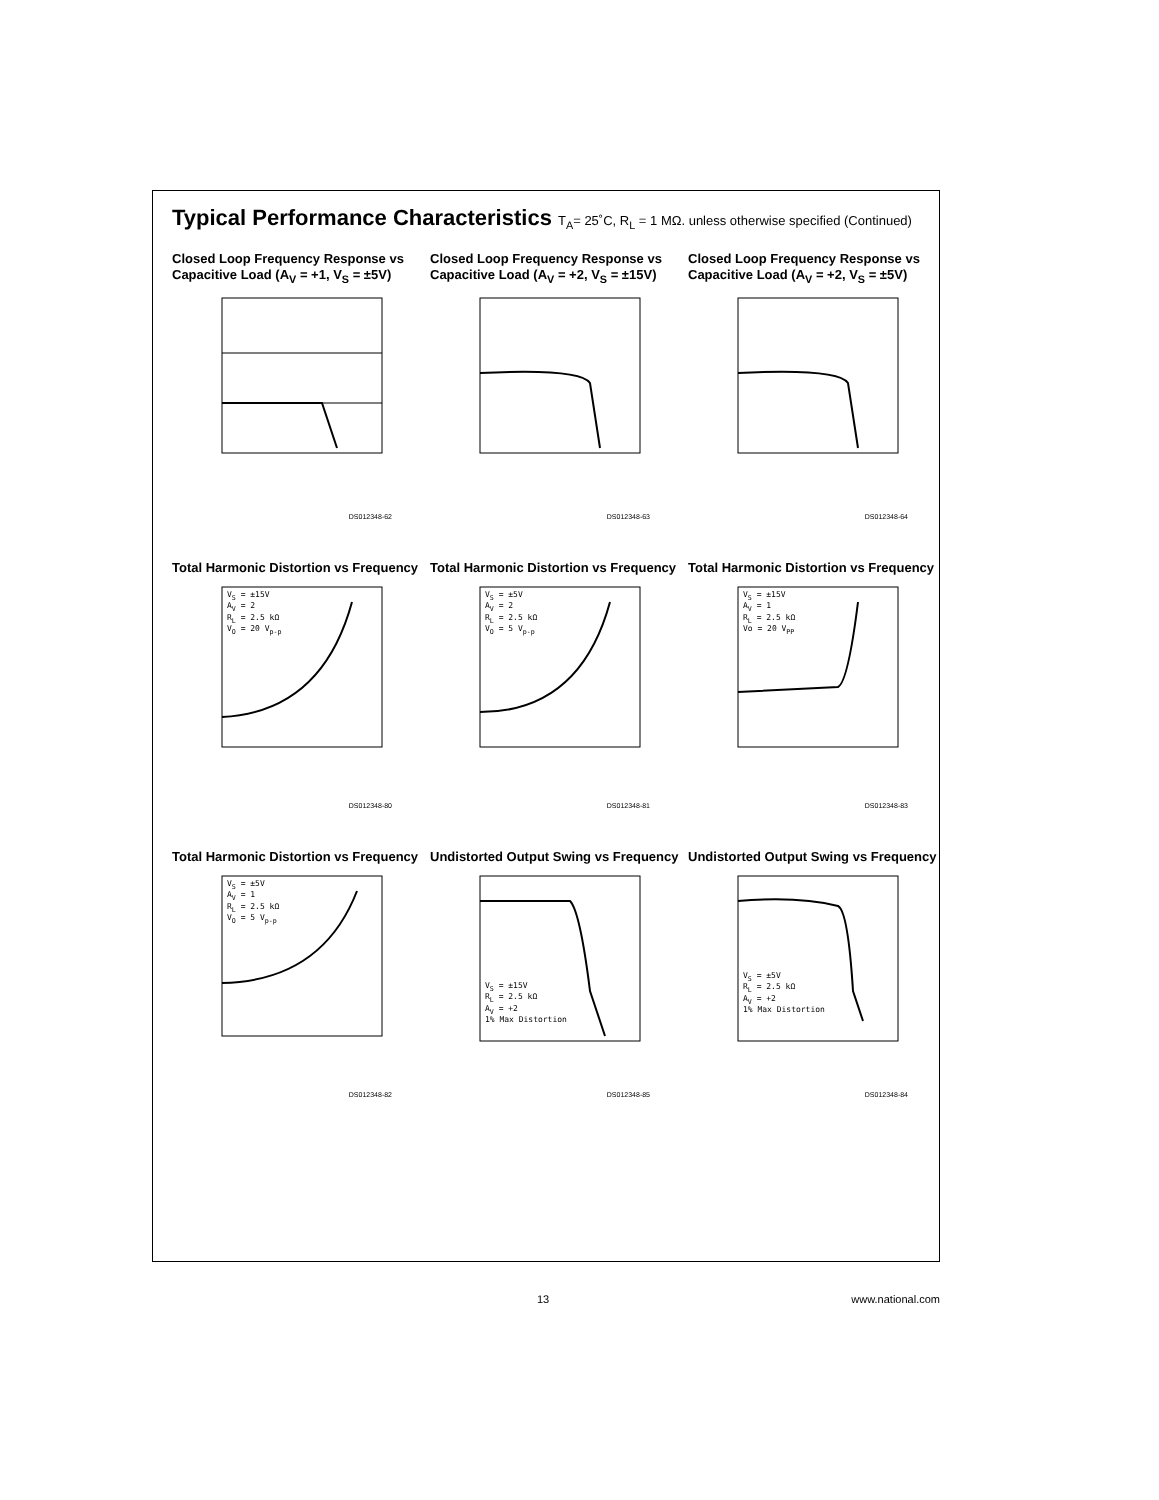Typical Performance Characteristics T<sub>A</sub>= 25˚C, R<sub>L</sub> = 1 MΩ. unless otherwise specified (Continued)
Closed Loop Frequency Response vs Capacitive Load (A<sub>V</sub> = +1, V<sub>S</sub> = ±5V)
DS012348-62
Closed Loop Frequency Response vs Capacitive Load (A<sub>V</sub> = +2, V<sub>S</sub> = ±15V)
DS012348-63
Closed Loop Frequency Response vs Capacitive Load (A<sub>V</sub> = +2, V<sub>S</sub> = ±5V)
DS012348-64
Total Harmonic Distortion vs Frequency
V<sub>S</sub> = ±15V
A<sub>V</sub> = 2
R<sub>L</sub> = 2.5 kΩ
V<sub>O</sub> = 20 V<sub>p-p</sub>
DS012348-80
Total Harmonic Distortion vs Frequency
V<sub>S</sub> = ±5V
A<sub>V</sub> = 2
R<sub>L</sub> = 2.5 kΩ
V<sub>O</sub> = 5 V<sub>p-p</sub>
DS012348-81
Total Harmonic Distortion vs Frequency
V<sub>S</sub> = ±15V
A<sub>V</sub> = 1
R<sub>L</sub> = 2.5 kΩ
Vo = 20 V<sub>PP</sub>
DS012348-83
Total Harmonic Distortion vs Frequency
V<sub>S</sub> = ±5V
A<sub>V</sub> = 1
R<sub>L</sub> = 2.5 kΩ
V<sub>O</sub> = 5 V<sub>p-p</sub>
DS012348-82
Undistorted Output Swing vs Frequency
V<sub>S</sub> = ±15V
R<sub>L</sub> = 2.5 kΩ
A<sub>V</sub> = +2
1% Max Distortion
DS012348-85
Undistorted Output Swing vs Frequency
V<sub>S</sub> = ±5V
R<sub>L</sub> = 2.5 kΩ
A<sub>V</sub> = +2
1% Max Distortion
DS012348-84
13 www.national.com